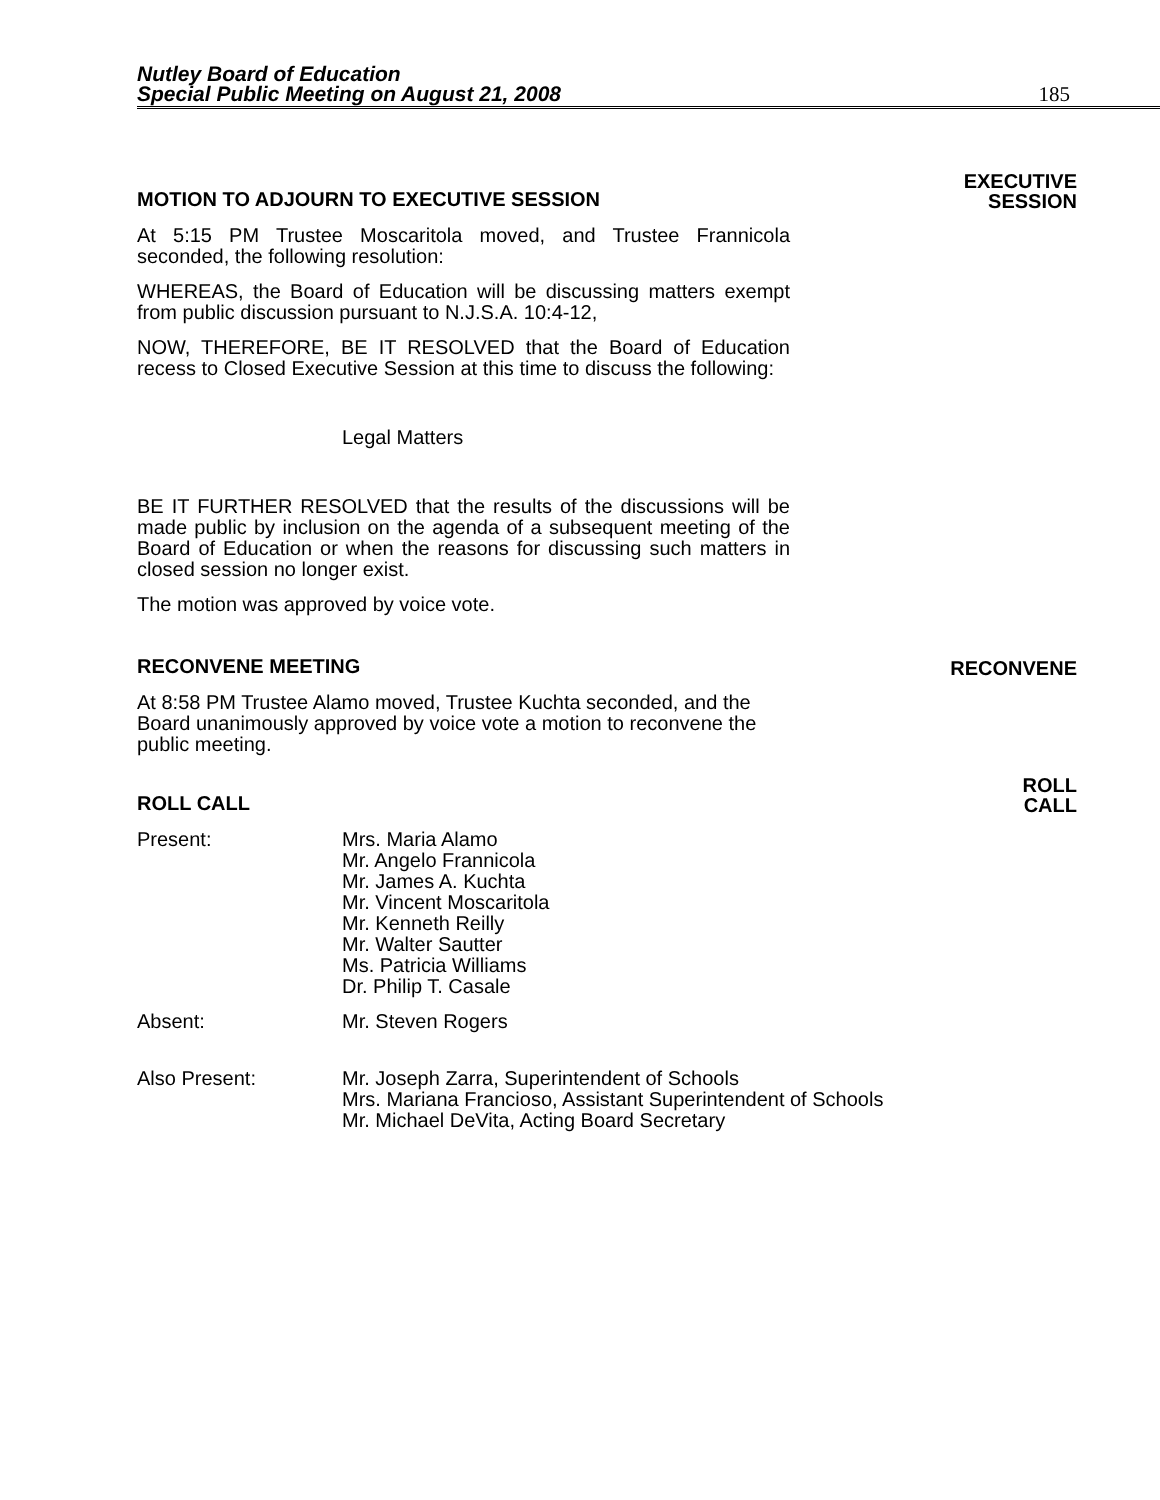Nutley Board of Education
Special Public Meeting on August 21, 2008
185
MOTION TO ADJOURN TO EXECUTIVE SESSION
EXECUTIVE
SESSION
At 5:15 PM Trustee Moscaritola moved, and Trustee Frannicola seconded, the following resolution:
WHEREAS, the Board of Education will be discussing matters exempt from public discussion pursuant to N.J.S.A. 10:4-12,
NOW, THEREFORE, BE IT RESOLVED that the Board of Education recess to Closed Executive Session at this time to discuss the following:
Legal Matters
BE IT FURTHER RESOLVED that the results of the discussions will be made public by inclusion on the agenda of a subsequent meeting of the Board of Education or when the reasons for discussing such matters in closed session no longer exist.
The motion was approved by voice vote.
RECONVENE MEETING
RECONVENE
At 8:58 PM Trustee Alamo moved, Trustee Kuchta seconded, and the Board unanimously approved by voice vote a motion to reconvene the public meeting.
ROLL CALL
ROLL
CALL
Present: Mrs. Maria Alamo
Mr. Angelo Frannicola
Mr. James A. Kuchta
Mr. Vincent Moscaritola
Mr. Kenneth Reilly
Mr. Walter Sautter
Ms. Patricia Williams
Dr. Philip T. Casale
Absent: Mr. Steven Rogers
Also Present: Mr. Joseph Zarra, Superintendent of Schools
Mrs. Mariana Francioso, Assistant Superintendent of Schools
Mr. Michael DeVita, Acting Board Secretary